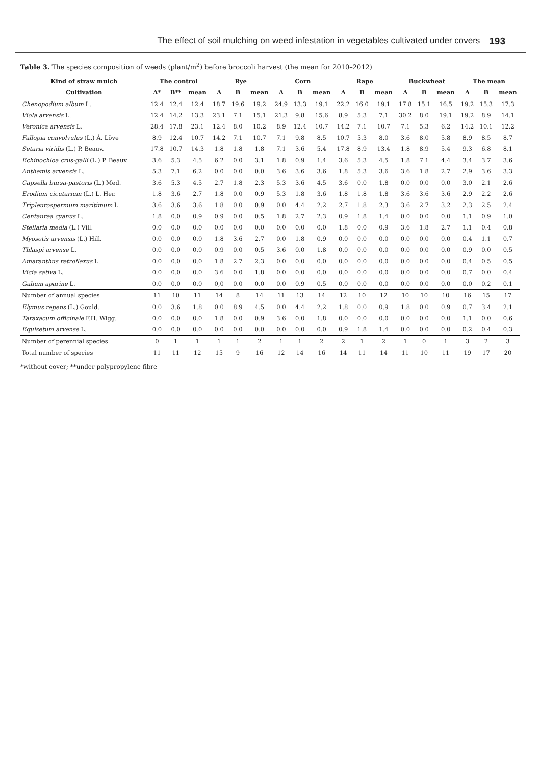The effect of soil mulching on weed infestation in vegetables cultivated under covers 193
Table 3. The species composition of weeds (plant/m<sup>2</sup>) before broccoli harvest (the mean for 2010–2012)
| Kind of straw mulch | The control | | | Rye | | | Corn | | | Rape | | | Buckwheat | | | The mean | | |
| --- | --- | --- | --- | --- | --- | --- | --- | --- | --- | --- | --- | --- | --- | --- | --- | --- | --- | --- |
| Cultivation | A* | B** | mean | A | B | mean | A | B | mean | A | B | mean | A | B | mean | A | B | mean |
| Chenopodium album L. | 12.4 | 12.4 | 12.4 | 18.7 | 19.6 | 19.2 | 24.9 | 13.3 | 19.1 | 22.2 | 16.0 | 19.1 | 17.8 | 15.1 | 16.5 | 19.2 | 15.3 | 17.3 |
| Viola arvensis L. | 12.4 | 14.2 | 13.3 | 23.1 | 7.1 | 15.1 | 21.3 | 9.8 | 15.6 | 8.9 | 5.3 | 7.1 | 30.2 | 8.0 | 19.1 | 19.2 | 8.9 | 14.1 |
| Veronica arvensis L. | 28.4 | 17.8 | 23.1 | 12.4 | 8.0 | 10.2 | 8.9 | 12.4 | 10.7 | 14.2 | 7.1 | 10.7 | 7.1 | 5.3 | 6.2 | 14.2 | 10.1 | 12.2 |
| Fallopia convolvulus (L.) Á. Löve | 8.9 | 12.4 | 10.7 | 14.2 | 7.1 | 10.7 | 7.1 | 9.8 | 8.5 | 10.7 | 5.3 | 8.0 | 3.6 | 8.0 | 5.8 | 8.9 | 8.5 | 8.7 |
| Setaria viridis (L.) P. Beauv. | 17.8 | 10.7 | 14.3 | 1.8 | 1.8 | 1.8 | 7.1 | 3.6 | 5.4 | 17.8 | 8.9 | 13.4 | 1.8 | 8.9 | 5.4 | 9.3 | 6.8 | 8.1 |
| Echinochloa crus-galli (L.) P. Beauv. | 3.6 | 5.3 | 4.5 | 6.2 | 0.0 | 3.1 | 1.8 | 0.9 | 1.4 | 3.6 | 5.3 | 4.5 | 1.8 | 7.1 | 4.4 | 3.4 | 3.7 | 3.6 |
| Anthemis arvensis L. | 5.3 | 7.1 | 6.2 | 0.0 | 0.0 | 0.0 | 3.6 | 3.6 | 3.6 | 1.8 | 5.3 | 3.6 | 3.6 | 1.8 | 2.7 | 2.9 | 3.6 | 3.3 |
| Capsella bursa-pastoris (L.) Med. | 3.6 | 5.3 | 4.5 | 2.7 | 1.8 | 2.3 | 5.3 | 3.6 | 4.5 | 3.6 | 0.0 | 1.8 | 0.0 | 0.0 | 0.0 | 3.0 | 2.1 | 2.6 |
| Erodium cicutarium (L.) L. Her. | 1.8 | 3.6 | 2.7 | 1.8 | 0.0 | 0.9 | 5.3 | 1.8 | 3.6 | 1.8 | 1.8 | 1.8 | 3.6 | 3.6 | 3.6 | 2.9 | 2.2 | 2.6 |
| Tripleurospermum maritimum L. | 3.6 | 3.6 | 3.6 | 1.8 | 0.0 | 0.9 | 0.0 | 4.4 | 2.2 | 2.7 | 1.8 | 2.3 | 3.6 | 2.7 | 3.2 | 2.3 | 2.5 | 2.4 |
| Centaurea cyanus L. | 1.8 | 0.0 | 0.9 | 0.9 | 0.0 | 0.5 | 1.8 | 2.7 | 2.3 | 0.9 | 1.8 | 1.4 | 0.0 | 0.0 | 0.0 | 1.1 | 0.9 | 1.0 |
| Stellaria media (L.) Vill. | 0.0 | 0.0 | 0.0 | 0.0 | 0.0 | 0.0 | 0.0 | 0.0 | 0.0 | 1.8 | 0.0 | 0.9 | 3.6 | 1.8 | 2.7 | 1.1 | 0.4 | 0.8 |
| Myosotis arvensis (L.) Hill. | 0.0 | 0.0 | 0.0 | 1.8 | 3.6 | 2.7 | 0.0 | 1.8 | 0.9 | 0.0 | 0.0 | 0.0 | 0.0 | 0.0 | 0.0 | 0.4 | 1.1 | 0.7 |
| Thlaspi arvense L. | 0.0 | 0.0 | 0.0 | 0.9 | 0.0 | 0.5 | 3.6 | 0.0 | 1.8 | 0.0 | 0.0 | 0.0 | 0.0 | 0.0 | 0.0 | 0.9 | 0.0 | 0.5 |
| Amaranthus retroflexus L. | 0.0 | 0.0 | 0.0 | 1.8 | 2.7 | 2.3 | 0.0 | 0.0 | 0.0 | 0.0 | 0.0 | 0.0 | 0.0 | 0.0 | 0.0 | 0.4 | 0.5 | 0.5 |
| Vicia sativa L. | 0.0 | 0.0 | 0.0 | 3.6 | 0.0 | 1.8 | 0.0 | 0.0 | 0.0 | 0.0 | 0.0 | 0.0 | 0.0 | 0.0 | 0.0 | 0.7 | 0.0 | 0.4 |
| Galium aparine L. | 0.0 | 0.0 | 0.0 | 0,0 | 0.0 | 0.0 | 0.0 | 0.9 | 0.5 | 0.0 | 0.0 | 0.0 | 0.0 | 0.0 | 0.0 | 0.0 | 0.2 | 0.1 |
| Number of annual species | 11 | 10 | 11 | 14 | 8 | 14 | 11 | 13 | 14 | 12 | 10 | 12 | 10 | 10 | 10 | 16 | 15 | 17 |
| Elymus repens (L.) Gould. | 0.0 | 3.6 | 1.8 | 0.0 | 8.9 | 4.5 | 0.0 | 4.4 | 2.2 | 1.8 | 0.0 | 0.9 | 1.8 | 0.0 | 0.9 | 0.7 | 3.4 | 2.1 |
| Taraxacum officinale F.H. Wigg. | 0.0 | 0.0 | 0.0 | 1.8 | 0.0 | 0.9 | 3.6 | 0.0 | 1.8 | 0.0 | 0.0 | 0.0 | 0.0 | 0.0 | 0.0 | 1.1 | 0.0 | 0.6 |
| Equisetum arvense L. | 0.0 | 0.0 | 0.0 | 0.0 | 0.0 | 0.0 | 0.0 | 0.0 | 0.0 | 0.9 | 1.8 | 1.4 | 0.0 | 0.0 | 0.0 | 0.2 | 0.4 | 0.3 |
| Number of perennial species | 0 | 1 | 1 | 1 | 1 | 2 | 1 | 1 | 2 | 2 | 1 | 2 | 1 | 0 | 1 | 3 | 2 | 3 |
| Total number of species | 11 | 11 | 12 | 15 | 9 | 16 | 12 | 14 | 16 | 14 | 11 | 14 | 11 | 10 | 11 | 19 | 17 | 20 |
*without cover; **under polypropylene fibre